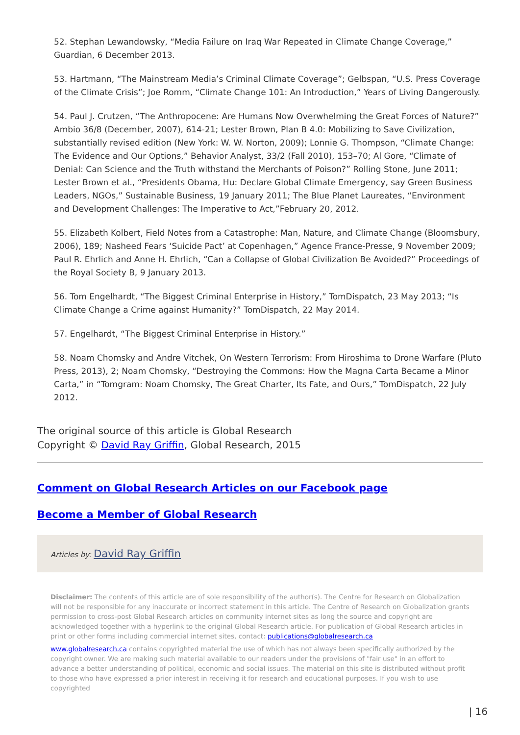52. Stephan Lewandowsky, “Media Failure on Iraq War Repeated in Climate Change Coverage,” Guardian, 6 December 2013.
53. Hartmann, “The Mainstream Media’s Criminal Climate Coverage”; Gelbspan, “U.S. Press Coverage of the Climate Crisis”; Joe Romm, “Climate Change 101: An Introduction,” Years of Living Dangerously.
54. Paul J. Crutzen, “The Anthropocene: Are Humans Now Overwhelming the Great Forces of Nature?” Ambio 36/8 (December, 2007), 614-21; Lester Brown, Plan B 4.0: Mobilizing to Save Civilization, substantially revised edition (New York: W. W. Norton, 2009); Lonnie G. Thompson, “Climate Change: The Evidence and Our Options,” Behavior Analyst, 33/2 (Fall 2010), 153–70; Al Gore, “Climate of Denial: Can Science and the Truth withstand the Merchants of Poison?” Rolling Stone, June 2011; Lester Brown et al., “Presidents Obama, Hu: Declare Global Climate Emergency, say Green Business Leaders, NGOs,” Sustainable Business, 19 January 2011; The Blue Planet Laureates, “Environment and Development Challenges: The Imperative to Act,”February 20, 2012.
55. Elizabeth Kolbert, Field Notes from a Catastrophe: Man, Nature, and Climate Change (Bloomsbury, 2006), 189; Nasheed Fears ‘Suicide Pact’ at Copenhagen,” Agence France-Presse, 9 November 2009; Paul R. Ehrlich and Anne H. Ehrlich, “Can a Collapse of Global Civilization Be Avoided?” Proceedings of the Royal Society B, 9 January 2013.
56. Tom Engelhardt, “The Biggest Criminal Enterprise in History,” TomDispatch, 23 May 2013; “Is Climate Change a Crime against Humanity?” TomDispatch, 22 May 2014.
57. Engelhardt, “The Biggest Criminal Enterprise in History.”
58. Noam Chomsky and Andre Vitchek, On Western Terrorism: From Hiroshima to Drone Warfare (Pluto Press, 2013), 2; Noam Chomsky, “Destroying the Commons: How the Magna Carta Became a Minor Carta,” in “Tomgram: Noam Chomsky, The Great Charter, Its Fate, and Ours,” TomDispatch, 22 July 2012.
The original source of this article is Global Research
Copyright © David Ray Griffin, Global Research, 2015
Comment on Global Research Articles on our Facebook page
Become a Member of Global Research
Articles by: David Ray Griffin
Disclaimer: The contents of this article are of sole responsibility of the author(s). The Centre for Research on Globalization will not be responsible for any inaccurate or incorrect statement in this article. The Centre of Research on Globalization grants permission to cross-post Global Research articles on community internet sites as long the source and copyright are acknowledged together with a hyperlink to the original Global Research article. For publication of Global Research articles in print or other forms including commercial internet sites, contact: publications@globalresearch.ca
www.globalresearch.ca contains copyrighted material the use of which has not always been specifically authorized by the copyright owner. We are making such material available to our readers under the provisions of "fair use" in an effort to advance a better understanding of political, economic and social issues. The material on this site is distributed without profit to those who have expressed a prior interest in receiving it for research and educational purposes. If you wish to use copyrighted
| 16